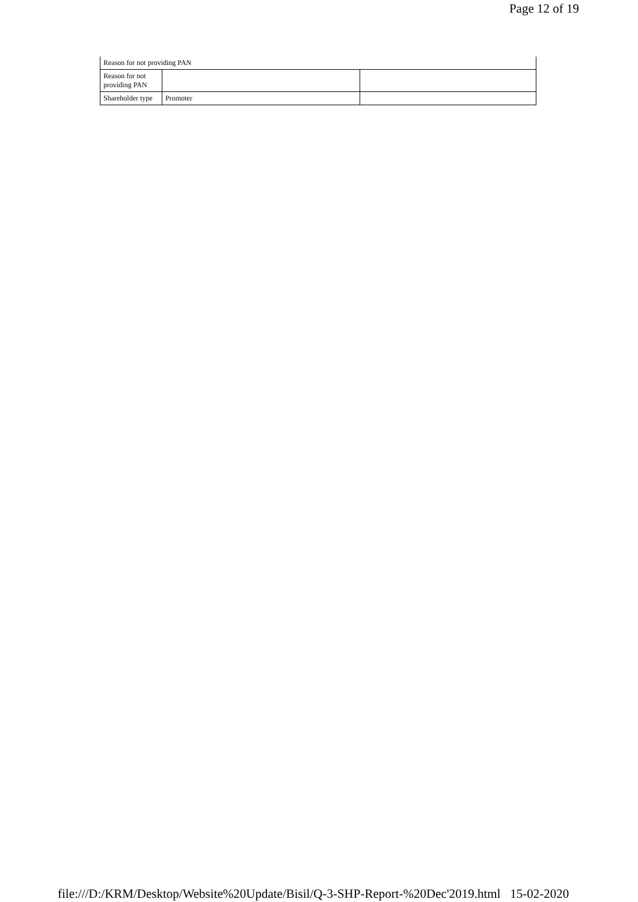Page 12 of 19
| Reason for not providing PAN | | |
| Reason for not providing PAN | | |
| Shareholder type | Promoter | |
file:///D:/KRM/Desktop/Website%20Update/Bisil/Q-3-SHP-Report-%20Dec'2019.html 15-02-2020